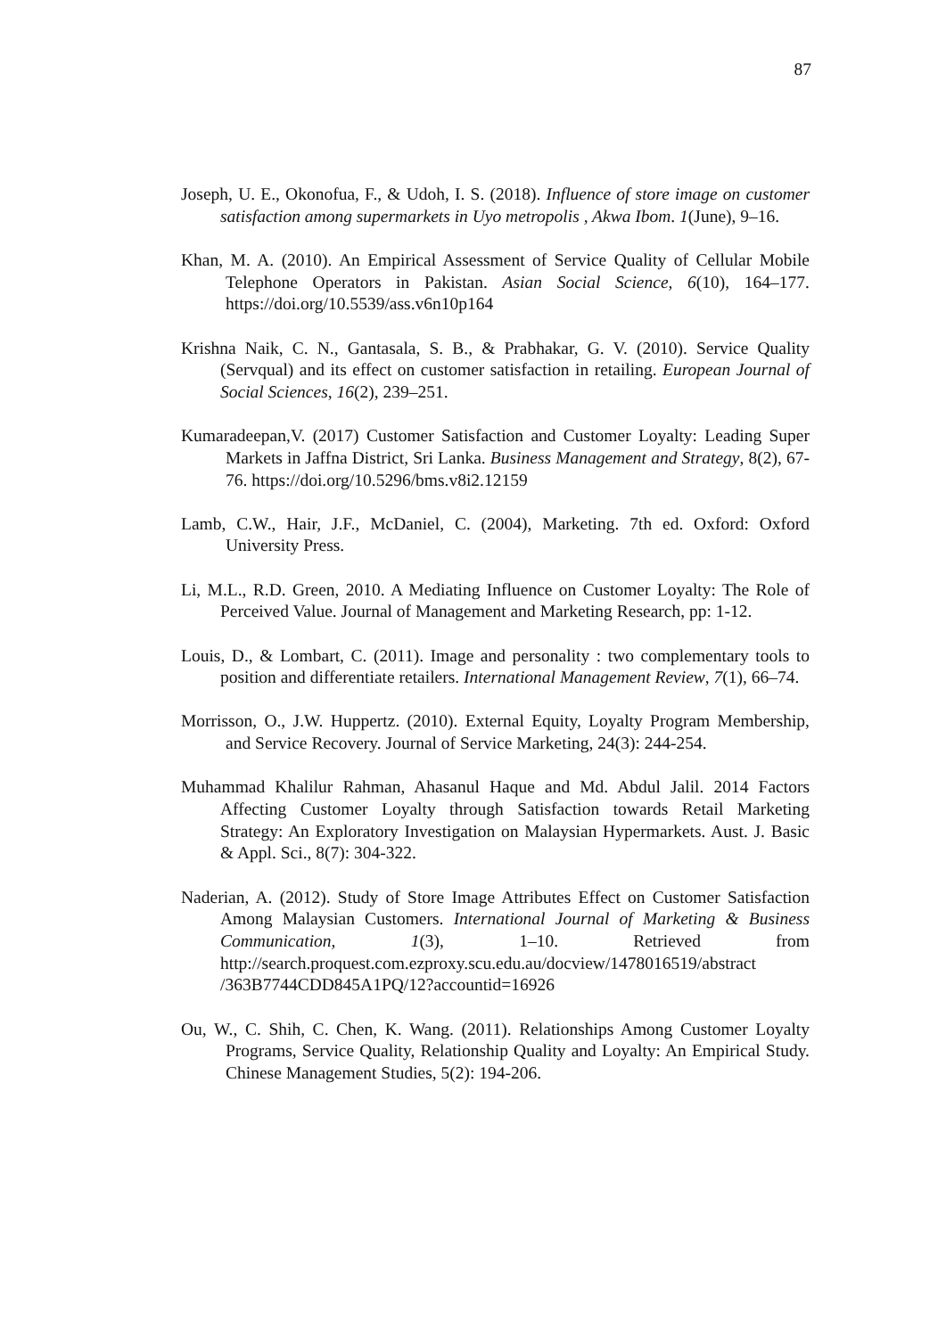87
Joseph, U. E., Okonofua, F., & Udoh, I. S. (2018). Influence of store image on customer satisfaction among supermarkets in Uyo metropolis , Akwa Ibom. 1(June), 9–16.
Khan, M. A. (2010). An Empirical Assessment of Service Quality of Cellular Mobile Telephone Operators in Pakistan. Asian Social Science, 6(10), 164–177. https://doi.org/10.5539/ass.v6n10p164
Krishna Naik, C. N., Gantasala, S. B., & Prabhakar, G. V. (2010). Service Quality (Servqual) and its effect on customer satisfaction in retailing. European Journal of Social Sciences, 16(2), 239–251.
Kumaradeepan,V. (2017) Customer Satisfaction and Customer Loyalty: Leading Super Markets in Jaffna District, Sri Lanka. Business Management and Strategy, 8(2), 67-76. https://doi.org/10.5296/bms.v8i2.12159
Lamb, C.W., Hair, J.F., McDaniel, C. (2004), Marketing. 7th ed. Oxford: Oxford University Press.
Li, M.L., R.D. Green, 2010. A Mediating Influence on Customer Loyalty: The Role of Perceived Value. Journal of Management and Marketing Research, pp: 1-12.
Louis, D., & Lombart, C. (2011). Image and personality : two complementary tools to position and differentiate retailers. International Management Review, 7(1), 66–74.
Morrisson, O., J.W. Huppertz. (2010). External Equity, Loyalty Program Membership, and Service Recovery. Journal of Service Marketing, 24(3): 244-254.
Muhammad Khalilur Rahman, Ahasanul Haque and Md. Abdul Jalil. 2014 Factors Affecting Customer Loyalty through Satisfaction towards Retail Marketing Strategy: An Exploratory Investigation on Malaysian Hypermarkets. Aust. J. Basic & Appl. Sci., 8(7): 304-322.
Naderian, A. (2012). Study of Store Image Attributes Effect on Customer Satisfaction Among Malaysian Customers. International Journal of Marketing & Business Communication, 1(3), 1–10. Retrieved from http://search.proquest.com.ezproxy.scu.edu.au/docview/1478016519/abstract /363B7744CDD845A1PQ/12?accountid=16926
Ou, W., C. Shih, C. Chen, K. Wang. (2011). Relationships Among Customer Loyalty Programs, Service Quality, Relationship Quality and Loyalty: An Empirical Study. Chinese Management Studies, 5(2): 194-206.